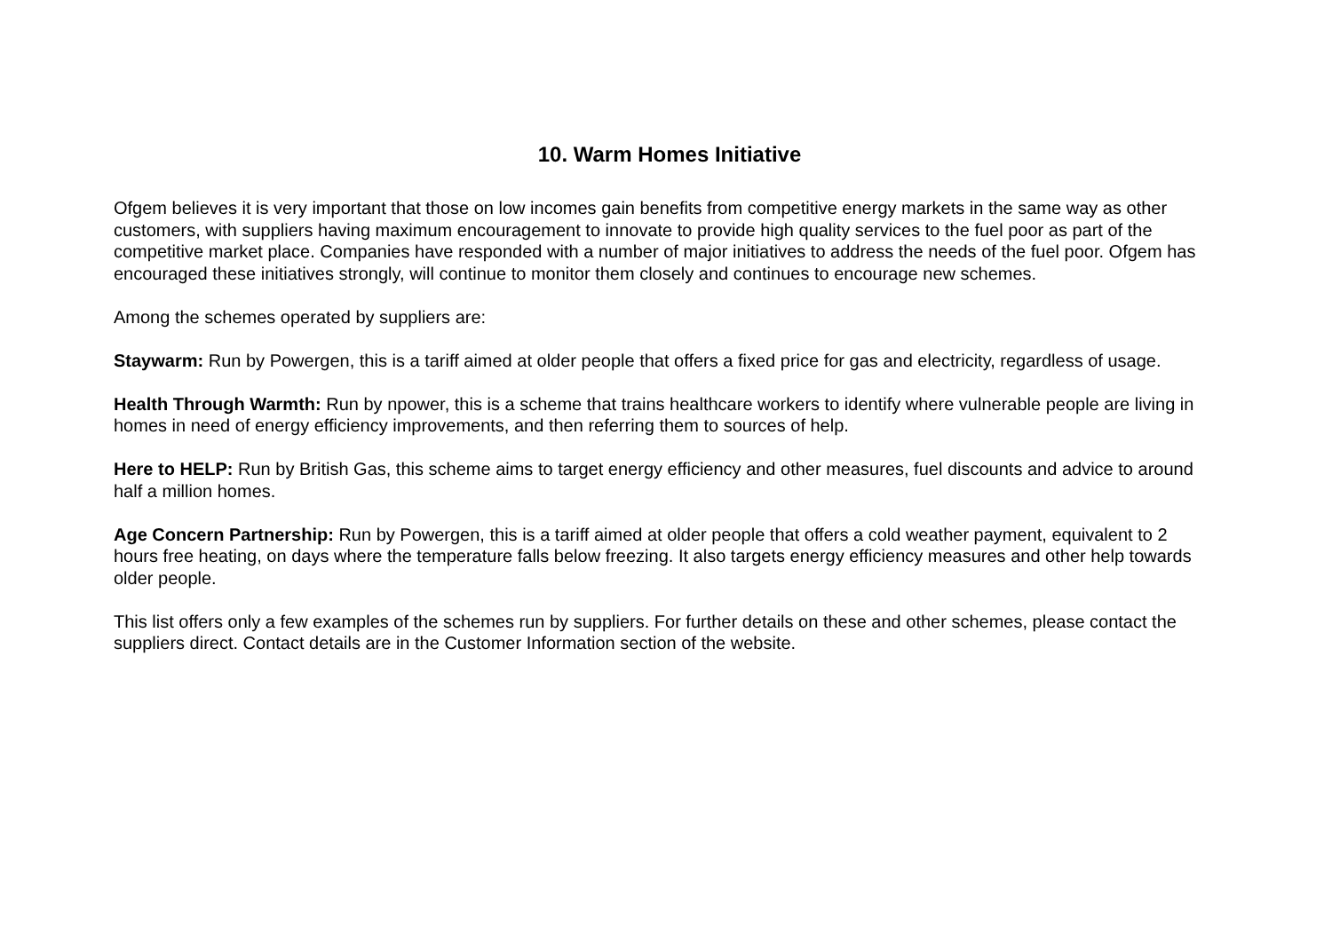10. Warm Homes Initiative
Ofgem believes it is very important that those on low incomes gain benefits from competitive energy markets in the same way as other customers, with suppliers having maximum encouragement to innovate to provide high quality services to the fuel poor as part of the competitive market place. Companies have responded with a number of major initiatives to address the needs of the fuel poor. Ofgem has encouraged these initiatives strongly, will continue to monitor them closely and continues to encourage new schemes.
Among the schemes operated by suppliers are:
Staywarm: Run by Powergen, this is a tariff aimed at older people that offers a fixed price for gas and electricity, regardless of usage.
Health Through Warmth: Run by npower, this is a scheme that trains healthcare workers to identify where vulnerable people are living in homes in need of energy efficiency improvements, and then referring them to sources of help.
Here to HELP: Run by British Gas, this scheme aims to target energy efficiency and other measures, fuel discounts and advice to around half a million homes.
Age Concern Partnership: Run by Powergen, this is a tariff aimed at older people that offers a cold weather payment, equivalent to 2 hours free heating, on days where the temperature falls below freezing. It also targets energy efficiency measures and other help towards older people.
This list offers only a few examples of the schemes run by suppliers. For further details on these and other schemes, please contact the suppliers direct. Contact details are in the Customer Information section of the website.